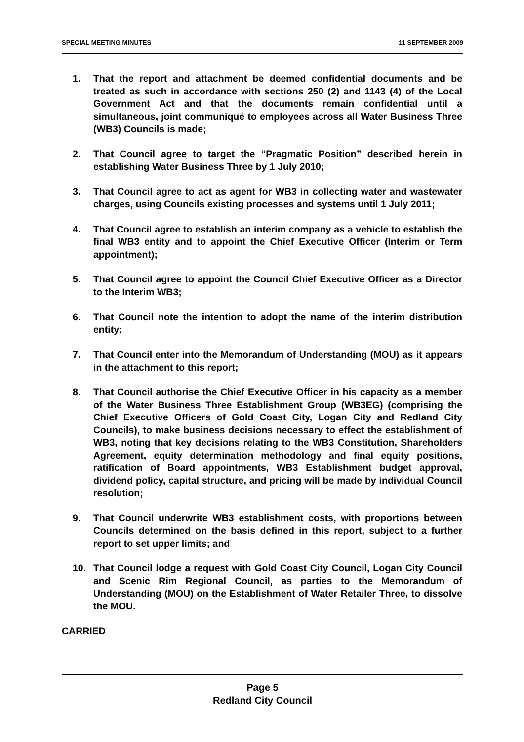SPECIAL MEETING MINUTES 11 SEPTEMBER 2009
1. That the report and attachment be deemed confidential documents and be treated as such in accordance with sections 250 (2) and 1143 (4) of the Local Government Act and that the documents remain confidential until a simultaneous, joint communiqué to employees across all Water Business Three (WB3) Councils is made;
2. That Council agree to target the “Pragmatic Position” described herein in establishing Water Business Three by 1 July 2010;
3. That Council agree to act as agent for WB3 in collecting water and wastewater charges, using Councils existing processes and systems until 1 July 2011;
4. That Council agree to establish an interim company as a vehicle to establish the final WB3 entity and to appoint the Chief Executive Officer (Interim or Term appointment);
5. That Council agree to appoint the Council Chief Executive Officer as a Director to the Interim WB3;
6. That Council note the intention to adopt the name of the interim distribution entity;
7. That Council enter into the Memorandum of Understanding (MOU) as it appears in the attachment to this report;
8. That Council authorise the Chief Executive Officer in his capacity as a member of the Water Business Three Establishment Group (WB3EG) (comprising the Chief Executive Officers of Gold Coast City, Logan City and Redland City Councils), to make business decisions necessary to effect the establishment of WB3, noting that key decisions relating to the WB3 Constitution, Shareholders Agreement, equity determination methodology and final equity positions, ratification of Board appointments, WB3 Establishment budget approval, dividend policy, capital structure, and pricing will be made by individual Council resolution;
9. That Council underwrite WB3 establishment costs, with proportions between Councils determined on the basis defined in this report, subject to a further report to set upper limits; and
10. That Council lodge a request with Gold Coast City Council, Logan City Council and Scenic Rim Regional Council, as parties to the Memorandum of Understanding (MOU) on the Establishment of Water Retailer Three, to dissolve the MOU.
CARRIED
Page 5
Redland City Council